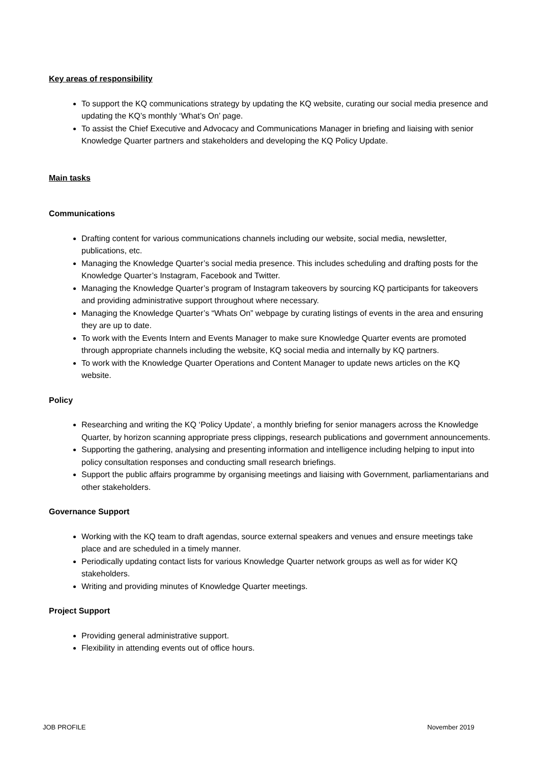Key areas of responsibility
To support the KQ communications strategy by updating the KQ website, curating our social media presence and updating the KQ’s monthly ‘What’s On’ page.
To assist the Chief Executive and Advocacy and Communications Manager in briefing and liaising with senior Knowledge Quarter partners and stakeholders and developing the KQ Policy Update.
Main tasks
Communications
Drafting content for various communications channels including our website, social media, newsletter, publications, etc.
Managing the Knowledge Quarter’s social media presence. This includes scheduling and drafting posts for the Knowledge Quarter’s Instagram, Facebook and Twitter.
Managing the Knowledge Quarter’s program of Instagram takeovers by sourcing KQ participants for takeovers and providing administrative support throughout where necessary.
Managing the Knowledge Quarter’s “Whats On” webpage by curating listings of events in the area and ensuring they are up to date.
To work with the Events Intern and Events Manager to make sure Knowledge Quarter events are promoted through appropriate channels including the website, KQ social media and internally by KQ partners.
To work with the Knowledge Quarter Operations and Content Manager to update news articles on the KQ website.
Policy
Researching and writing the KQ ‘Policy Update’, a monthly briefing for senior managers across the Knowledge Quarter, by horizon scanning appropriate press clippings, research publications and government announcements.
Supporting the gathering, analysing and presenting information and intelligence including helping to input into policy consultation responses and conducting small research briefings.
Support the public affairs programme by organising meetings and liaising with Government, parliamentarians and other stakeholders.
Governance Support
Working with the KQ team to draft agendas, source external speakers and venues and ensure meetings take place and are scheduled in a timely manner.
Periodically updating contact lists for various Knowledge Quarter network groups as well as for wider KQ stakeholders.
Writing and providing minutes of Knowledge Quarter meetings.
Project Support
Providing general administrative support.
Flexibility in attending events out of office hours.
JOB PROFILE November 2019